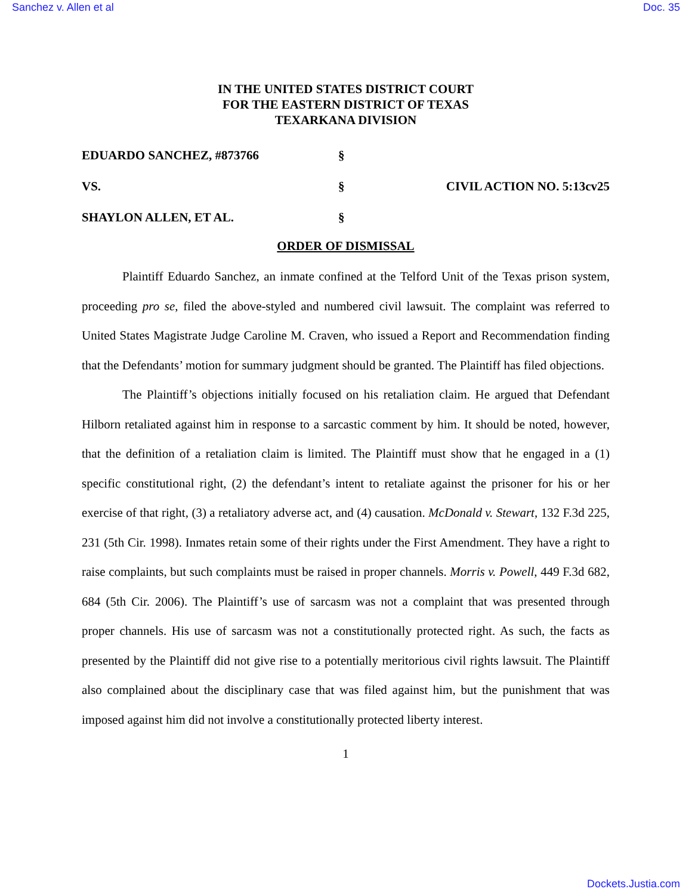Sanchez v. Allen et al Doc. 35
IN THE UNITED STATES DISTRICT COURT
FOR THE EASTERN DISTRICT OF TEXAS
TEXARKANA DIVISION
EDUARDO SANCHEZ, #873766 §
VS. § CIVIL ACTION NO. 5:13cv25
SHAYLON ALLEN, ET AL. §
ORDER OF DISMISSAL
Plaintiff Eduardo Sanchez, an inmate confined at the Telford Unit of the Texas prison system, proceeding pro se, filed the above-styled and numbered civil lawsuit. The complaint was referred to United States Magistrate Judge Caroline M. Craven, who issued a Report and Recommendation finding that the Defendants’ motion for summary judgment should be granted. The Plaintiff has filed objections.
The Plaintiff’s objections initially focused on his retaliation claim. He argued that Defendant Hilborn retaliated against him in response to a sarcastic comment by him. It should be noted, however, that the definition of a retaliation claim is limited. The Plaintiff must show that he engaged in a (1) specific constitutional right, (2) the defendant’s intent to retaliate against the prisoner for his or her exercise of that right, (3) a retaliatory adverse act, and (4) causation. McDonald v. Stewart, 132 F.3d 225, 231 (5th Cir. 1998). Inmates retain some of their rights under the First Amendment. They have a right to raise complaints, but such complaints must be raised in proper channels. Morris v. Powell, 449 F.3d 682, 684 (5th Cir. 2006). The Plaintiff’s use of sarcasm was not a complaint that was presented through proper channels. His use of sarcasm was not a constitutionally protected right. As such, the facts as presented by the Plaintiff did not give rise to a potentially meritorious civil rights lawsuit. The Plaintiff also complained about the disciplinary case that was filed against him, but the punishment that was imposed against him did not involve a constitutionally protected liberty interest.
1
Dockets.Justia.com